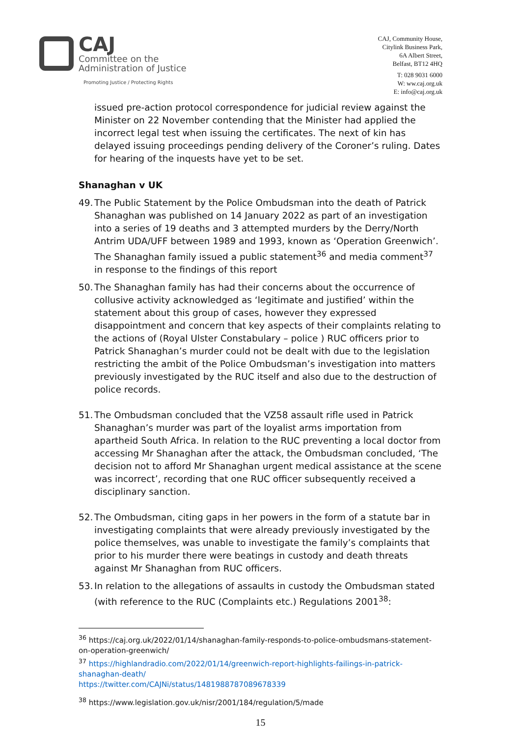CAJ
Committee on the
Administration of Justice
Promoting Justice / Protecting Rights
CAJ, Community House,
Citylink Business Park,
6A Albert Street,
Belfast, BT12 4HQ
T: 028 9031 6000
W: ww.caj.org.uk
E: info@caj.org.uk
issued pre-action protocol correspondence for judicial review against the Minister on 22 November contending that the Minister had applied the incorrect legal test when issuing the certificates. The next of kin has delayed issuing proceedings pending delivery of the Coroner’s ruling. Dates for hearing of the inquests have yet to be set.
Shanaghan v UK
49. The Public Statement by the Police Ombudsman into the death of Patrick Shanaghan was published on 14 January 2022 as part of an investigation into a series of 19 deaths and 3 attempted murders by the Derry/North Antrim UDA/UFF between 1989 and 1993, known as ‘Operation Greenwich’. The Shanaghan family issued a public statement<sup>36</sup> and media comment<sup>37</sup> in response to the findings of this report
50. The Shanaghan family has had their concerns about the occurrence of collusive activity acknowledged as ‘legitimate and justified’ within the statement about this group of cases, however they expressed disappointment and concern that key aspects of their complaints relating to the actions of (Royal Ulster Constabulary – police ) RUC officers prior to Patrick Shanaghan’s murder could not be dealt with due to the legislation restricting the ambit of the Police Ombudsman’s investigation into matters previously investigated by the RUC itself and also due to the destruction of police records.
51. The Ombudsman concluded that the VZ58 assault rifle used in Patrick Shanaghan’s murder was part of the loyalist arms importation from apartheid South Africa. In relation to the RUC preventing a local doctor from accessing Mr Shanaghan after the attack, the Ombudsman concluded, ‘The decision not to afford Mr Shanaghan urgent medical assistance at the scene was incorrect’, recording that one RUC officer subsequently received a disciplinary sanction.
52. The Ombudsman, citing gaps in her powers in the form of a statute bar in investigating complaints that were already previously investigated by the police themselves, was unable to investigate the family’s complaints that prior to his murder there were beatings in custody and death threats against Mr Shanaghan from RUC officers.
53. In relation to the allegations of assaults in custody the Ombudsman stated (with reference to the RUC (Complaints etc.) Regulations 2001<sup>38</sup>:
<sup>36</sup> https://caj.org.uk/2022/01/14/shanaghan-family-responds-to-police-ombudsmans-statement-on-operation-greenwich/
<sup>37</sup> https://highlandradio.com/2022/01/14/greenwich-report-highlights-failings-in-patrick-shanaghan-death/
https://twitter.com/CAJNi/status/1481988787089678339
<sup>38</sup> https://www.legislation.gov.uk/nisr/2001/184/regulation/5/made
15